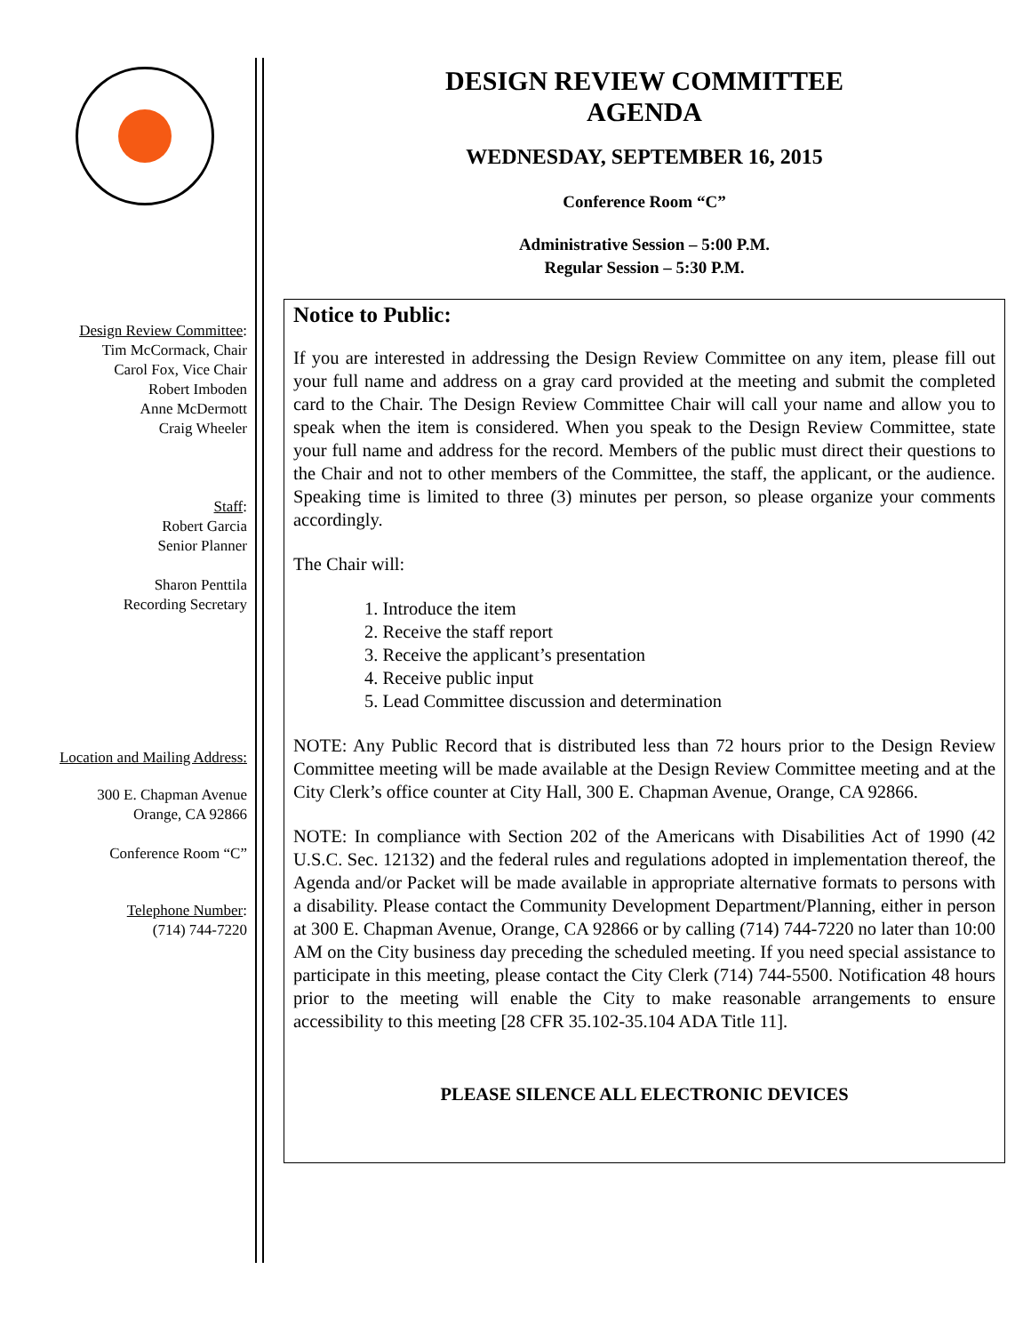Design Review Committee:
Tim McCormack, Chair
Carol Fox, Vice Chair
Robert Imboden
Anne McDermott
Craig Wheeler
Staff:
Robert Garcia
Senior Planner
Sharon Penttila
Recording Secretary
Location and Mailing Address:
300 E. Chapman Avenue
Orange, CA 92866
Conference Room “C”
Telephone Number:
(714) 744-7220
DESIGN REVIEW COMMITTEE
AGENDA
WEDNESDAY, SEPTEMBER 16, 2015
Conference Room “C”
Administrative Session – 5:00 P.M.
Regular Session – 5:30 P.M.
Notice to Public:
If you are interested in addressing the Design Review Committee on any item, please fill out your full name and address on a gray card provided at the meeting and submit the completed card to the Chair. The Design Review Committee Chair will call your name and allow you to speak when the item is considered. When you speak to the Design Review Committee, state your full name and address for the record. Members of the public must direct their questions to the Chair and not to other members of the Committee, the staff, the applicant, or the audience. Speaking time is limited to three (3) minutes per person, so please organize your comments accordingly.
The Chair will:
1. Introduce the item
2. Receive the staff report
3. Receive the applicant’s presentation
4. Receive public input
5. Lead Committee discussion and determination
NOTE: Any Public Record that is distributed less than 72 hours prior to the Design Review Committee meeting will be made available at the Design Review Committee meeting and at the City Clerk’s office counter at City Hall, 300 E. Chapman Avenue, Orange, CA 92866.
NOTE: In compliance with Section 202 of the Americans with Disabilities Act of 1990 (42 U.S.C. Sec. 12132) and the federal rules and regulations adopted in implementation thereof, the Agenda and/or Packet will be made available in appropriate alternative formats to persons with a disability. Please contact the Community Development Department/Planning, either in person at 300 E. Chapman Avenue, Orange, CA 92866 or by calling (714) 744-7220 no later than 10:00 AM on the City business day preceding the scheduled meeting. If you need special assistance to participate in this meeting, please contact the City Clerk (714) 744-5500. Notification 48 hours prior to the meeting will enable the City to make reasonable arrangements to ensure accessibility to this meeting [28 CFR 35.102-35.104 ADA Title 11].
PLEASE SILENCE ALL ELECTRONIC DEVICES